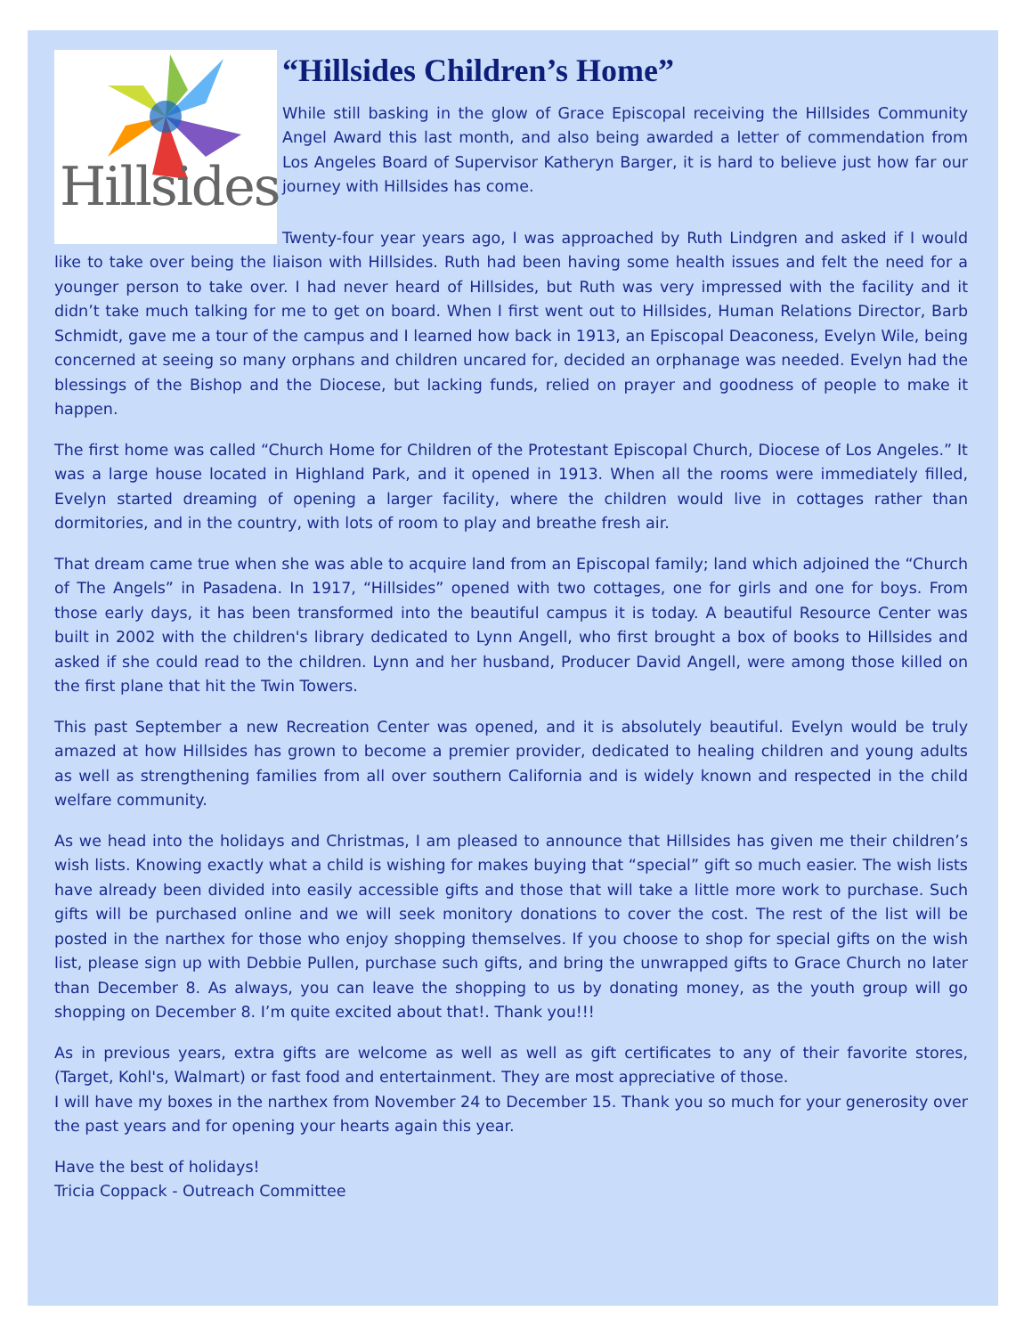Hillsides
“Hillsides Children’s Home”
While still basking in the glow of Grace Episcopal receiving the Hillsides Community Angel Award this last month, and also being awarded a letter of commendation from Los Angeles Board of Supervisor Katheryn Barger, it is hard to believe just how far our journey with Hillsides has come.
Twenty-four year years ago, I was approached by Ruth Lindgren and asked if I would like to take over being the liaison with Hillsides. Ruth had been having some health issues and felt the need for a younger person to take over. I had never heard of Hillsides, but Ruth was very impressed with the facility and it didn’t take much talking for me to get on board. When I first went out to Hillsides, Human Relations Director, Barb Schmidt, gave me a tour of the campus and I learned how back in 1913, an Episcopal Deaconess, Evelyn Wile, being concerned at seeing so many orphans and children uncared for, decided an orphanage was needed. Evelyn had the blessings of the Bishop and the Diocese, but lacking funds, relied on prayer and goodness of people to make it happen.
The first home was called “Church Home for Children of the Protestant Episcopal Church, Diocese of Los Angeles.” It was a large house located in Highland Park, and it opened in 1913. When all the rooms were immediately filled, Evelyn started dreaming of opening a larger facility, where the children would live in cottages rather than dormitories, and in the country, with lots of room to play and breathe fresh air.
That dream came true when she was able to acquire land from an Episcopal family; land which adjoined the “Church of The Angels” in Pasadena. In 1917, “Hillsides” opened with two cottages, one for girls and one for boys. From those early days, it has been transformed into the beautiful campus it is today. A beautiful Resource Center was built in 2002 with the children's library dedicated to Lynn Angell, who first brought a box of books to Hillsides and asked if she could read to the children. Lynn and her husband, Producer David Angell, were among those killed on the first plane that hit the Twin Towers.
This past September a new Recreation Center was opened, and it is absolutely beautiful. Evelyn would be truly amazed at how Hillsides has grown to become a premier provider, dedicated to healing children and young adults as well as strengthening families from all over southern California and is widely known and respected in the child welfare community.
As we head into the holidays and Christmas, I am pleased to announce that Hillsides has given me their children’s wish lists. Knowing exactly what a child is wishing for makes buying that “special” gift so much easier. The wish lists have already been divided into easily accessible gifts and those that will take a little more work to purchase. Such gifts will be purchased online and we will seek monitory donations to cover the cost. The rest of the list will be posted in the narthex for those who enjoy shopping themselves. If you choose to shop for special gifts on the wish list, please sign up with Debbie Pullen, purchase such gifts, and bring the unwrapped gifts to Grace Church no later than December 8. As always, you can leave the shopping to us by donating money, as the youth group will go shopping on December 8. I’m quite excited about that!. Thank you!!!
As in previous years, extra gifts are welcome as well as well as gift certificates to any of their favorite stores, (Target, Kohl's, Walmart) or fast food and entertainment. They are most appreciative of those.
I will have my boxes in the narthex from November 24 to December 15. Thank you so much for your generosity over the past years and for opening your hearts again this year.
Have the best of holidays!
Tricia Coppack - Outreach Committee